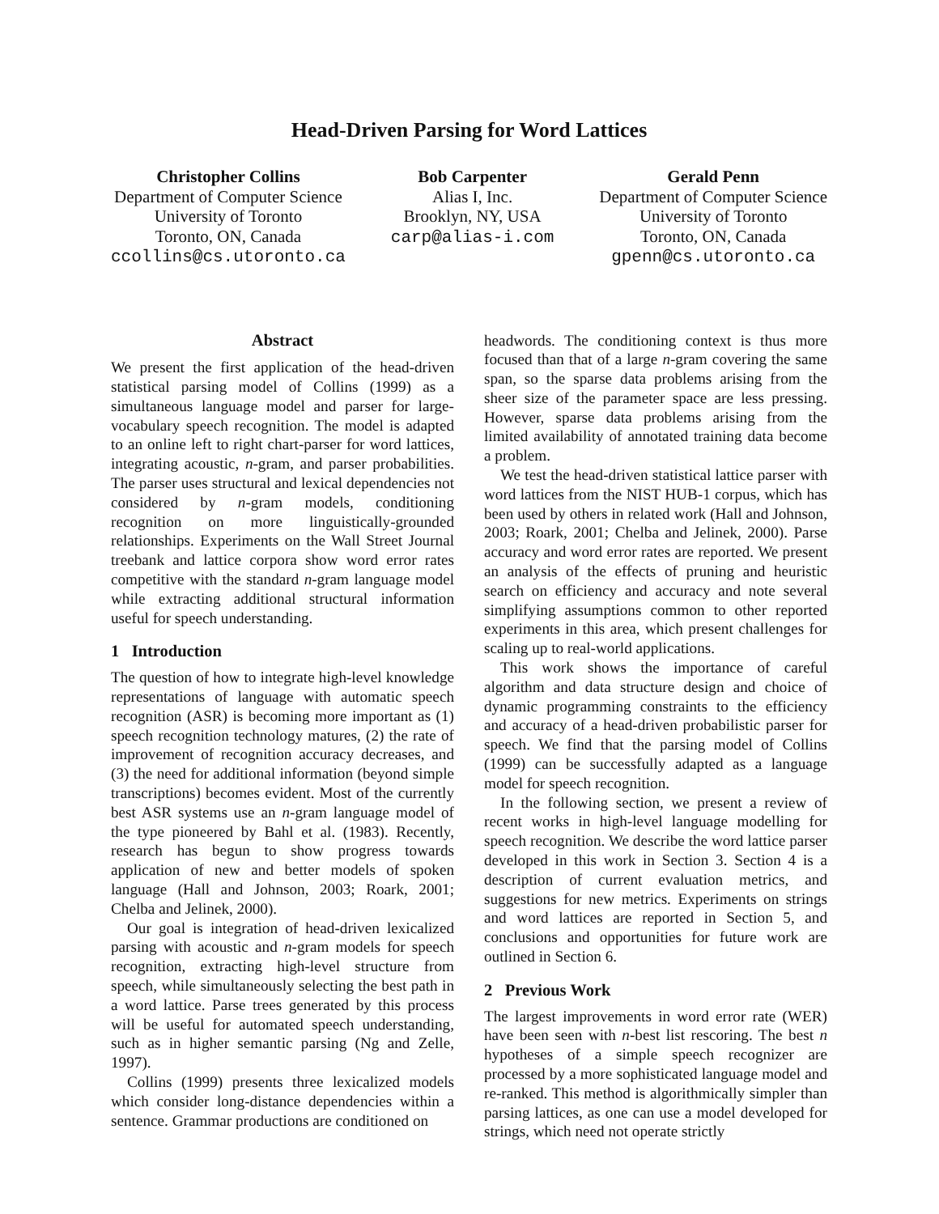Head-Driven Parsing for Word Lattices
Christopher Collins
Department of Computer Science
University of Toronto
Toronto, ON, Canada
ccollins@cs.utoronto.ca
Bob Carpenter
Alias I, Inc.
Brooklyn, NY, USA
carp@alias-i.com
Gerald Penn
Department of Computer Science
University of Toronto
Toronto, ON, Canada
gpenn@cs.utoronto.ca
Abstract
We present the first application of the head-driven statistical parsing model of Collins (1999) as a simultaneous language model and parser for large-vocabulary speech recognition. The model is adapted to an online left to right chart-parser for word lattices, integrating acoustic, n-gram, and parser probabilities. The parser uses structural and lexical dependencies not considered by n-gram models, conditioning recognition on more linguistically-grounded relationships. Experiments on the Wall Street Journal treebank and lattice corpora show word error rates competitive with the standard n-gram language model while extracting additional structural information useful for speech understanding.
1 Introduction
The question of how to integrate high-level knowledge representations of language with automatic speech recognition (ASR) is becoming more important as (1) speech recognition technology matures, (2) the rate of improvement of recognition accuracy decreases, and (3) the need for additional information (beyond simple transcriptions) becomes evident. Most of the currently best ASR systems use an n-gram language model of the type pioneered by Bahl et al. (1983). Recently, research has begun to show progress towards application of new and better models of spoken language (Hall and Johnson, 2003; Roark, 2001; Chelba and Jelinek, 2000).
Our goal is integration of head-driven lexicalized parsing with acoustic and n-gram models for speech recognition, extracting high-level structure from speech, while simultaneously selecting the best path in a word lattice. Parse trees generated by this process will be useful for automated speech understanding, such as in higher semantic parsing (Ng and Zelle, 1997).
Collins (1999) presents three lexicalized models which consider long-distance dependencies within a sentence. Grammar productions are conditioned on
headwords. The conditioning context is thus more focused than that of a large n-gram covering the same span, so the sparse data problems arising from the sheer size of the parameter space are less pressing. However, sparse data problems arising from the limited availability of annotated training data become a problem.
We test the head-driven statistical lattice parser with word lattices from the NIST HUB-1 corpus, which has been used by others in related work (Hall and Johnson, 2003; Roark, 2001; Chelba and Jelinek, 2000). Parse accuracy and word error rates are reported. We present an analysis of the effects of pruning and heuristic search on efficiency and accuracy and note several simplifying assumptions common to other reported experiments in this area, which present challenges for scaling up to real-world applications.
This work shows the importance of careful algorithm and data structure design and choice of dynamic programming constraints to the efficiency and accuracy of a head-driven probabilistic parser for speech. We find that the parsing model of Collins (1999) can be successfully adapted as a language model for speech recognition.
In the following section, we present a review of recent works in high-level language modelling for speech recognition. We describe the word lattice parser developed in this work in Section 3. Section 4 is a description of current evaluation metrics, and suggestions for new metrics. Experiments on strings and word lattices are reported in Section 5, and conclusions and opportunities for future work are outlined in Section 6.
2 Previous Work
The largest improvements in word error rate (WER) have been seen with n-best list rescoring. The best n hypotheses of a simple speech recognizer are processed by a more sophisticated language model and re-ranked. This method is algorithmically simpler than parsing lattices, as one can use a model developed for strings, which need not operate strictly